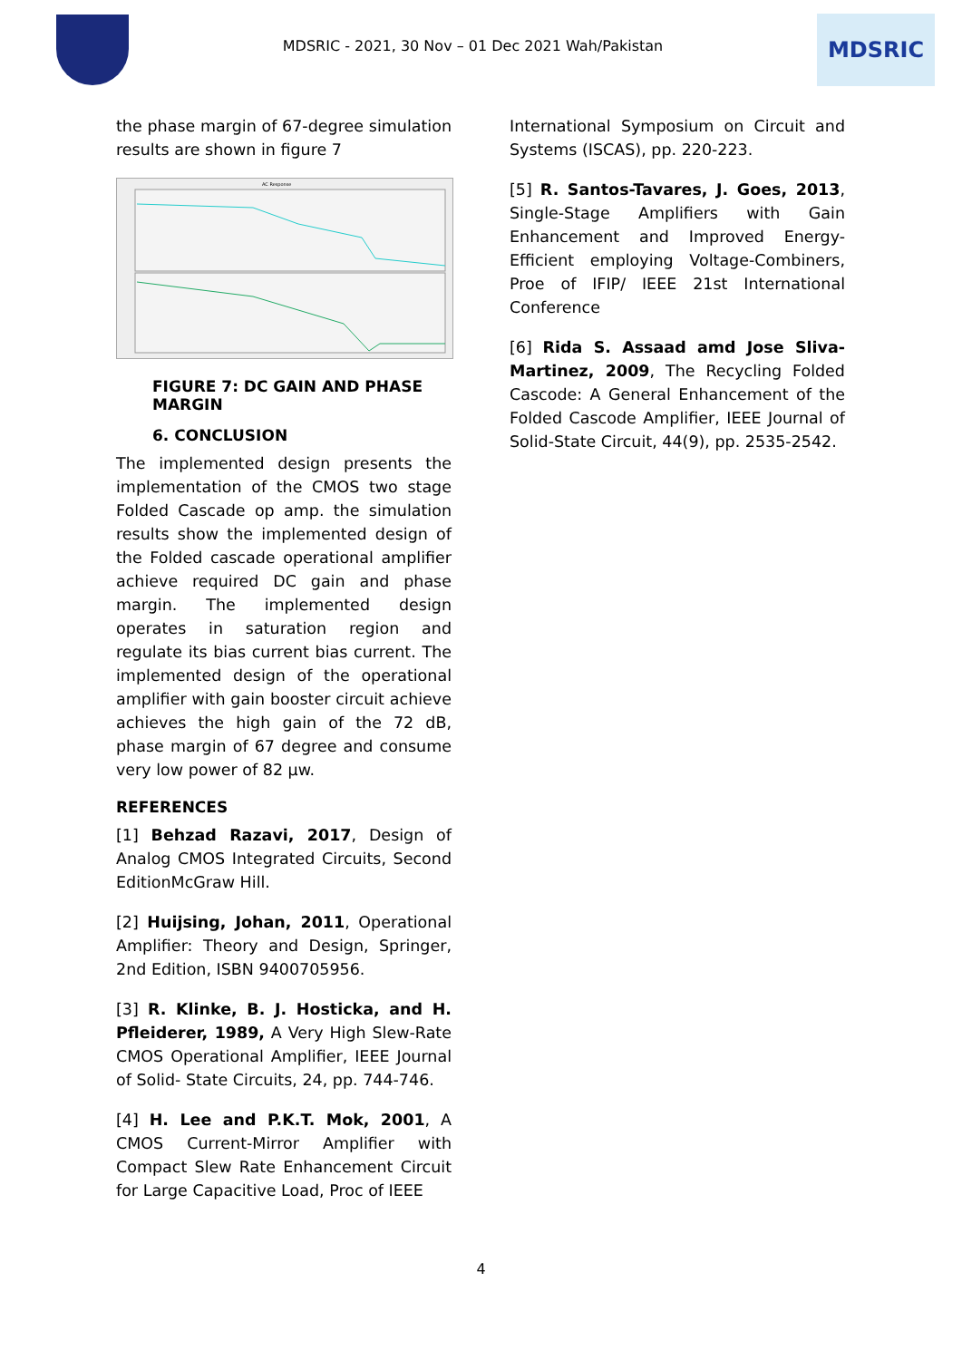MDSRIC - 2021, 30 Nov – 01 Dec 2021 Wah/Pakistan
MDSRIC
the phase margin of 67-degree simulation results are shown in figure 7
AC Response
FIGURE 7: DC GAIN AND PHASE MARGIN
6. CONCLUSION
The implemented design presents the implementation of the CMOS two stage Folded Cascade op amp. the simulation results show the implemented design of the Folded cascade operational amplifier achieve required DC gain and phase margin. The implemented design operates in saturation region and regulate its bias current bias current. The implemented design of the operational amplifier with gain booster circuit achieve achieves the high gain of the 72 dB, phase margin of 67 degree and consume very low power of 82 μw.
REFERENCES
[1] Behzad Razavi, 2017, Design of Analog CMOS Integrated Circuits, Second EditionMcGraw Hill.
[2] Huijsing, Johan, 2011, Operational Amplifier: Theory and Design, Springer, 2nd Edition, ISBN 9400705956.
[3] R. Klinke, B. J. Hosticka, and H. Pfleiderer, 1989, A Very High Slew-Rate CMOS Operational Amplifier, IEEE Journal of Solid- State Circuits, 24, pp. 744-746.
[4] H. Lee and P.K.T. Mok, 2001, A CMOS Current-Mirror Amplifier with Compact Slew Rate Enhancement Circuit for Large Capacitive Load, Proc of IEEE
International Symposium on Circuit and Systems (ISCAS), pp. 220-223.
[5] R. Santos-Tavares, J. Goes, 2013, Single-Stage Amplifiers with Gain Enhancement and Improved Energy-Efficient employing Voltage-Combiners, Proe of IFIP/ IEEE 21st International Conference
[6] Rida S. Assaad amd Jose Sliva-Martinez, 2009, The Recycling Folded Cascode: A General Enhancement of the Folded Cascode Amplifier, IEEE Journal of Solid-State Circuit, 44(9), pp. 2535-2542.
4